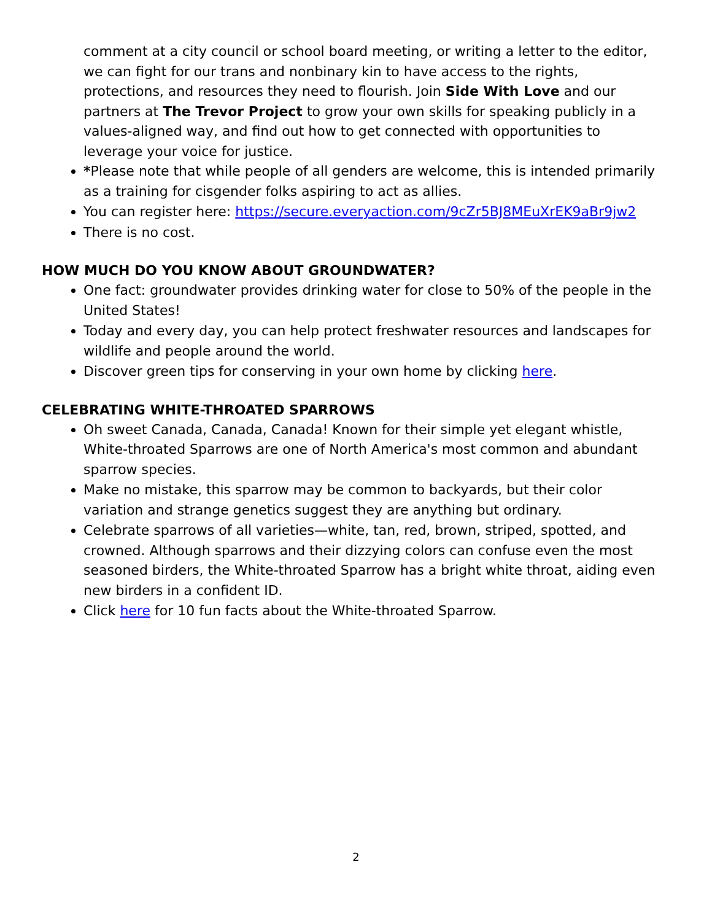comment at a city council or school board meeting, or writing a letter to the editor, we can fight for our trans and nonbinary kin to have access to the rights, protections, and resources they need to flourish. Join Side With Love and our partners at The Trevor Project to grow your own skills for speaking publicly in a values-aligned way, and find out how to get connected with opportunities to leverage your voice for justice.
*Please note that while people of all genders are welcome, this is intended primarily as a training for cisgender folks aspiring to act as allies.
You can register here: https://secure.everyaction.com/9cZr5BJ8MEuXrEK9aBr9jw2
There is no cost.
HOW MUCH DO YOU KNOW ABOUT GROUNDWATER?
One fact: groundwater provides drinking water for close to 50% of the people in the United States!
Today and every day, you can help protect freshwater resources and landscapes for wildlife and people around the world.
Discover green tips for conserving in your own home by clicking here.
CELEBRATING WHITE-THROATED SPARROWS
Oh sweet Canada, Canada, Canada! Known for their simple yet elegant whistle, White-throated Sparrows are one of North America's most common and abundant sparrow species.
Make no mistake, this sparrow may be common to backyards, but their color variation and strange genetics suggest they are anything but ordinary.
Celebrate sparrows of all varieties—white, tan, red, brown, striped, spotted, and crowned. Although sparrows and their dizzying colors can confuse even the most seasoned birders, the White-throated Sparrow has a bright white throat, aiding even new birders in a confident ID.
Click here for 10 fun facts about the White-throated Sparrow.
2